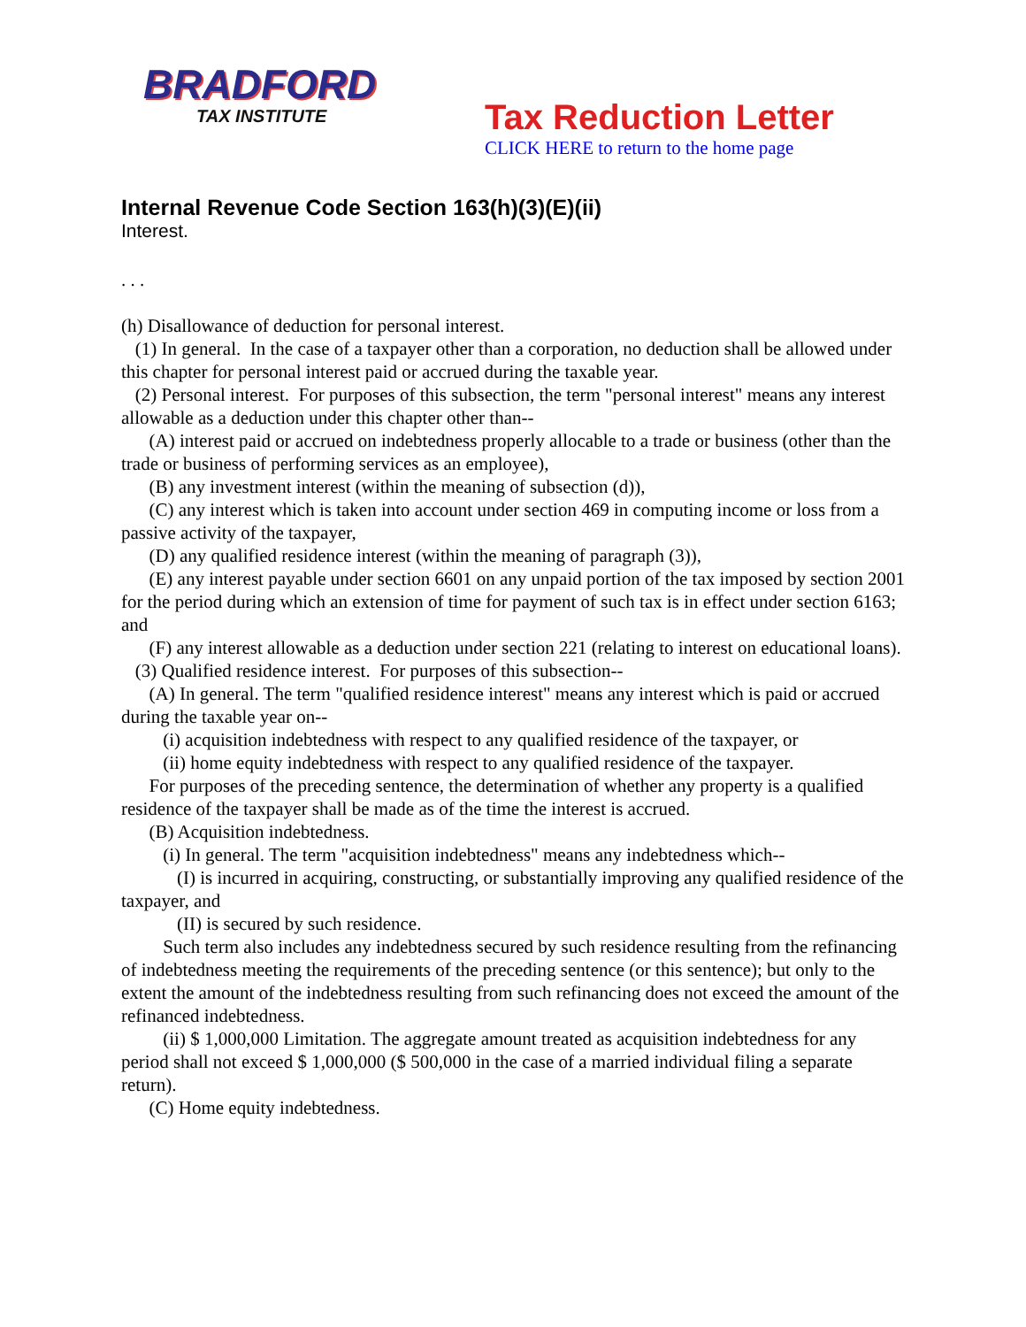BRADFORD
TAX INSTITUTE
Tax Reduction Letter
CLICK HERE to return to the home page
Internal Revenue Code Section 163(h)(3)(E)(ii)
Interest.
. . .
(h) Disallowance of deduction for personal interest.
(1) In general. In the case of a taxpayer other than a corporation, no deduction shall be allowed under this chapter for personal interest paid or accrued during the taxable year.
(2) Personal interest. For purposes of this subsection, the term "personal interest" means any interest allowable as a deduction under this chapter other than--
(A) interest paid or accrued on indebtedness properly allocable to a trade or business (other than the trade or business of performing services as an employee),
(B) any investment interest (within the meaning of subsection (d)),
(C) any interest which is taken into account under section 469 in computing income or loss from a passive activity of the taxpayer,
(D) any qualified residence interest (within the meaning of paragraph (3)),
(E) any interest payable under section 6601 on any unpaid portion of the tax imposed by section 2001 for the period during which an extension of time for payment of such tax is in effect under section 6163; and
(F) any interest allowable as a deduction under section 221 (relating to interest on educational loans).
(3) Qualified residence interest. For purposes of this subsection--
(A) In general. The term "qualified residence interest" means any interest which is paid or accrued during the taxable year on--
(i) acquisition indebtedness with respect to any qualified residence of the taxpayer, or
(ii) home equity indebtedness with respect to any qualified residence of the taxpayer.
For purposes of the preceding sentence, the determination of whether any property is a qualified residence of the taxpayer shall be made as of the time the interest is accrued.
(B) Acquisition indebtedness.
(i) In general. The term "acquisition indebtedness" means any indebtedness which--
(I) is incurred in acquiring, constructing, or substantially improving any qualified residence of the taxpayer, and
(II) is secured by such residence.
Such term also includes any indebtedness secured by such residence resulting from the refinancing of indebtedness meeting the requirements of the preceding sentence (or this sentence); but only to the extent the amount of the indebtedness resulting from such refinancing does not exceed the amount of the refinanced indebtedness.
(ii) $ 1,000,000 Limitation. The aggregate amount treated as acquisition indebtedness for any period shall not exceed $ 1,000,000 ($ 500,000 in the case of a married individual filing a separate return).
(C) Home equity indebtedness.